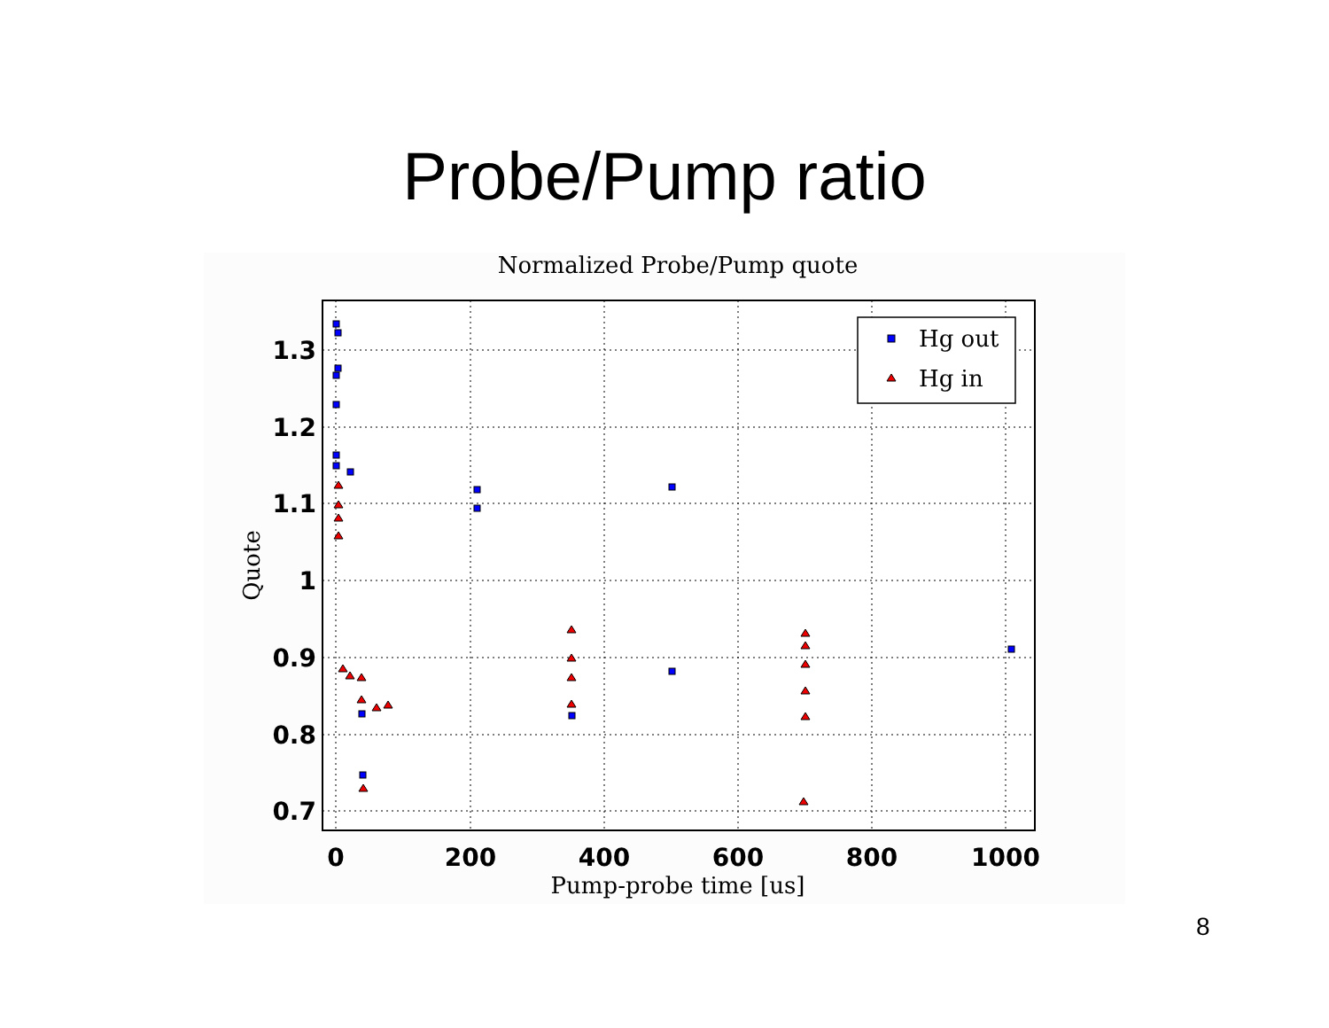Probe/Pump ratio
Normalized Probe/Pump quote
1.3
1.2
1.1
1
0.9
0.8
0.7
0
200
400
600
800
1000
Pump-probe time [us]
Quote
Hg out
Hg in
8